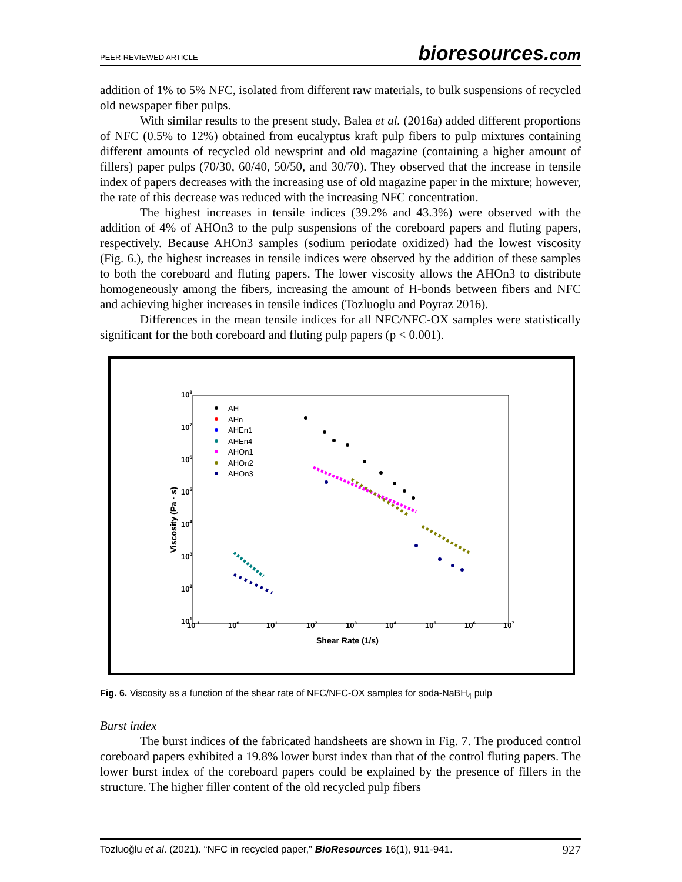PEER-REVIEWED ARTICLE bioresources.com
addition of 1% to 5% NFC, isolated from different raw materials, to bulk suspensions of recycled old newspaper fiber pulps.
With similar results to the present study, Balea et al. (2016a) added different proportions of NFC (0.5% to 12%) obtained from eucalyptus kraft pulp fibers to pulp mixtures containing different amounts of recycled old newsprint and old magazine (containing a higher amount of fillers) paper pulps (70/30, 60/40, 50/50, and 30/70). They observed that the increase in tensile index of papers decreases with the increasing use of old magazine paper in the mixture; however, the rate of this decrease was reduced with the increasing NFC concentration.
The highest increases in tensile indices (39.2% and 43.3%) were observed with the addition of 4% of AHOn3 to the pulp suspensions of the coreboard papers and fluting papers, respectively. Because AHOn3 samples (sodium periodate oxidized) had the lowest viscosity (Fig. 6.), the highest increases in tensile indices were observed by the addition of these samples to both the coreboard and fluting papers. The lower viscosity allows the AHOn3 to distribute homogeneously among the fibers, increasing the amount of H-bonds between fibers and NFC and achieving higher increases in tensile indices (Tozluoglu and Poyraz 2016).
Differences in the mean tensile indices for all NFC/NFC-OX samples were statistically significant for the both coreboard and fluting pulp papers (p < 0.001).
108
107
106
105
104
103
102
101
10-1
100
101
102
103
104
105
106
107
Shear Rate (1/s)
Viscosity (Pa · s)
AH
AHn
AHEn1
AHEn4
AHOn1
AHOn2
AHOn3
Fig. 6. Viscosity as a function of the shear rate of NFC/NFC-OX samples for soda-NaBH<sub>4</sub> pulp
Burst index
The burst indices of the fabricated handsheets are shown in Fig. 7. The produced control coreboard papers exhibited a 19.8% lower burst index than that of the control fluting papers. The lower burst index of the coreboard papers could be explained by the presence of fillers in the structure. The higher filler content of the old recycled pulp fibers
Tozluoğlu et al. (2021). “NFC in recycled paper,” BioResources 16(1), 911-941. 927